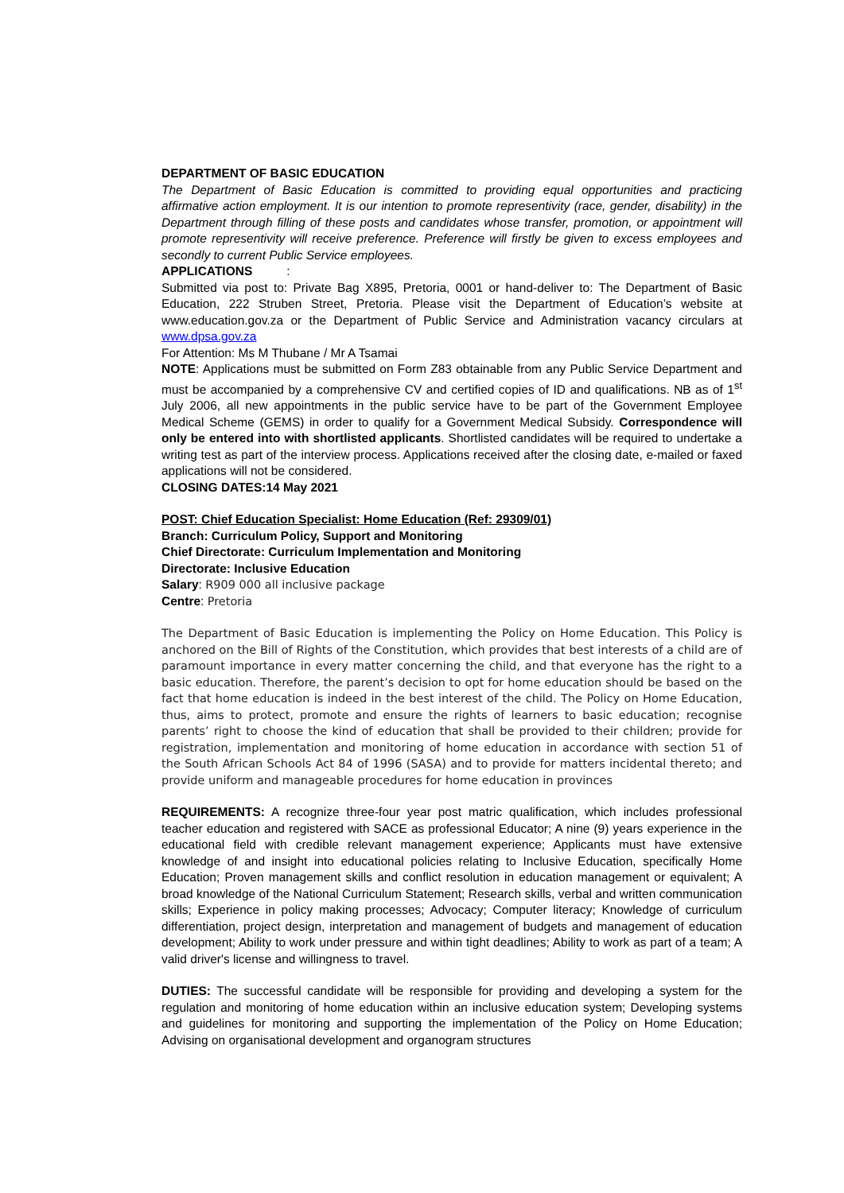DEPARTMENT OF BASIC EDUCATION
The Department of Basic Education is committed to providing equal opportunities and practicing affirmative action employment. It is our intention to promote representivity (race, gender, disability) in the Department through filling of these posts and candidates whose transfer, promotion, or appointment will promote representivity will receive preference. Preference will firstly be given to excess employees and secondly to current Public Service employees.
APPLICATIONS :
Submitted via post to: Private Bag X895, Pretoria, 0001 or hand-deliver to: The Department of Basic Education, 222 Struben Street, Pretoria. Please visit the Department of Education’s website at www.education.gov.za or the Department of Public Service and Administration vacancy circulars at www.dpsa.gov.za
For Attention: Ms M Thubane / Mr A Tsamai
NOTE: Applications must be submitted on Form Z83 obtainable from any Public Service Department and must be accompanied by a comprehensive CV and certified copies of ID and qualifications. NB as of 1<sup>st</sup> July 2006, all new appointments in the public service have to be part of the Government Employee Medical Scheme (GEMS) in order to qualify for a Government Medical Subsidy. Correspondence will only be entered into with shortlisted applicants. Shortlisted candidates will be required to undertake a writing test as part of the interview process. Applications received after the closing date, e-mailed or faxed applications will not be considered.
CLOSING DATES:14 May 2021
POST: Chief Education Specialist: Home Education (Ref: 29309/01)
Branch: Curriculum Policy, Support and Monitoring
Chief Directorate: Curriculum Implementation and Monitoring
Directorate: Inclusive Education
Salary: R909 000 all inclusive package
Centre: Pretoria
The Department of Basic Education is implementing the Policy on Home Education. This Policy is anchored on the Bill of Rights of the Constitution, which provides that best interests of a child are of paramount importance in every matter concerning the child, and that everyone has the right to a basic education. Therefore, the parent’s decision to opt for home education should be based on the fact that home education is indeed in the best interest of the child. The Policy on Home Education, thus, aims to protect, promote and ensure the rights of learners to basic education; recognise parents’ right to choose the kind of education that shall be provided to their children; provide for registration, implementation and monitoring of home education in accordance with section 51 of the South African Schools Act 84 of 1996 (SASA) and to provide for matters incidental thereto; and provide uniform and manageable procedures for home education in provinces
REQUIREMENTS: A recognize three-four year post matric qualification, which includes professional teacher education and registered with SACE as professional Educator; A nine (9) years experience in the educational field with credible relevant management experience; Applicants must have extensive knowledge of and insight into educational policies relating to Inclusive Education, specifically Home Education; Proven management skills and conflict resolution in education management or equivalent; A broad knowledge of the National Curriculum Statement; Research skills, verbal and written communication skills; Experience in policy making processes; Advocacy; Computer literacy; Knowledge of curriculum differentiation, project design, interpretation and management of budgets and management of education development; Ability to work under pressure and within tight deadlines; Ability to work as part of a team; A valid driver's license and willingness to travel.
DUTIES: The successful candidate will be responsible for providing and developing a system for the regulation and monitoring of home education within an inclusive education system; Developing systems and guidelines for monitoring and supporting the implementation of the Policy on Home Education; Advising on organisational development and organogram structures